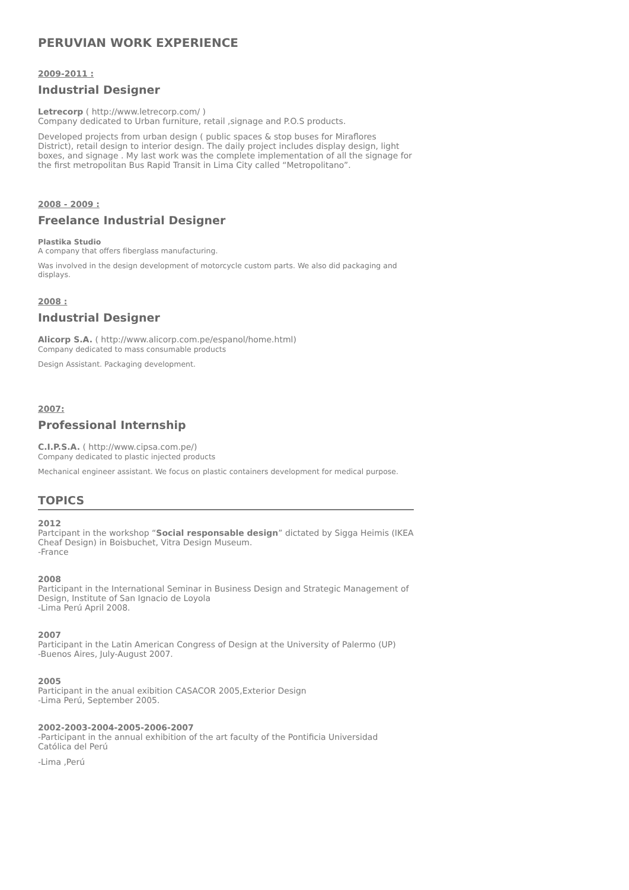PERUVIAN WORK EXPERIENCE
2009-2011 :
Industrial Designer
Letrecorp ( http://www.letrecorp.com/ )
Company dedicated to Urban furniture, retail ,signage and P.O.S products.
Developed projects from urban design ( public spaces & stop buses for Miraflores District), retail design to interior design. The daily project includes display design, light boxes, and signage . My last work was the complete implementation of all the signage for the first metropolitan Bus Rapid Transit in Lima City called “Metropolitano”.
2008 - 2009 :
Freelance Industrial Designer
Plastika Studio
A company that offers fiberglass manufacturing.
Was involved in the design development of motorcycle custom parts. We also did packaging and displays.
2008 :
Industrial Designer
Alicorp S.A. ( http://www.alicorp.com.pe/espanol/home.html)
Company dedicated to mass consumable products
Design Assistant. Packaging development.
2007:
Professional Internship
C.I.P.S.A. ( http://www.cipsa.com.pe/)
Company dedicated to plastic injected products
Mechanical engineer assistant. We focus on plastic containers development for medical purpose.
TOPICS
2012
Partcipant in the workshop “Social responsable design” dictated by Sigga Heimis (IKEA Cheaf Design) in Boisbuchet, Vitra Design Museum.
-France
2008
Participant in the International Seminar in Business Design and Strategic Management of Design, Institute of San Ignacio de Loyola
-Lima Perú April 2008.
2007
Participant in the Latin American Congress of Design at the University of Palermo (UP)
-Buenos Aires, July-August 2007.
2005
Participant in the anual exibition CASACOR 2005,Exterior Design
-Lima Perú, September 2005.
2002-2003-2004-2005-2006-2007
-Participant in the annual exhibition of the art faculty of the Pontificia Universidad Católica del Perú
-Lima ,Perú